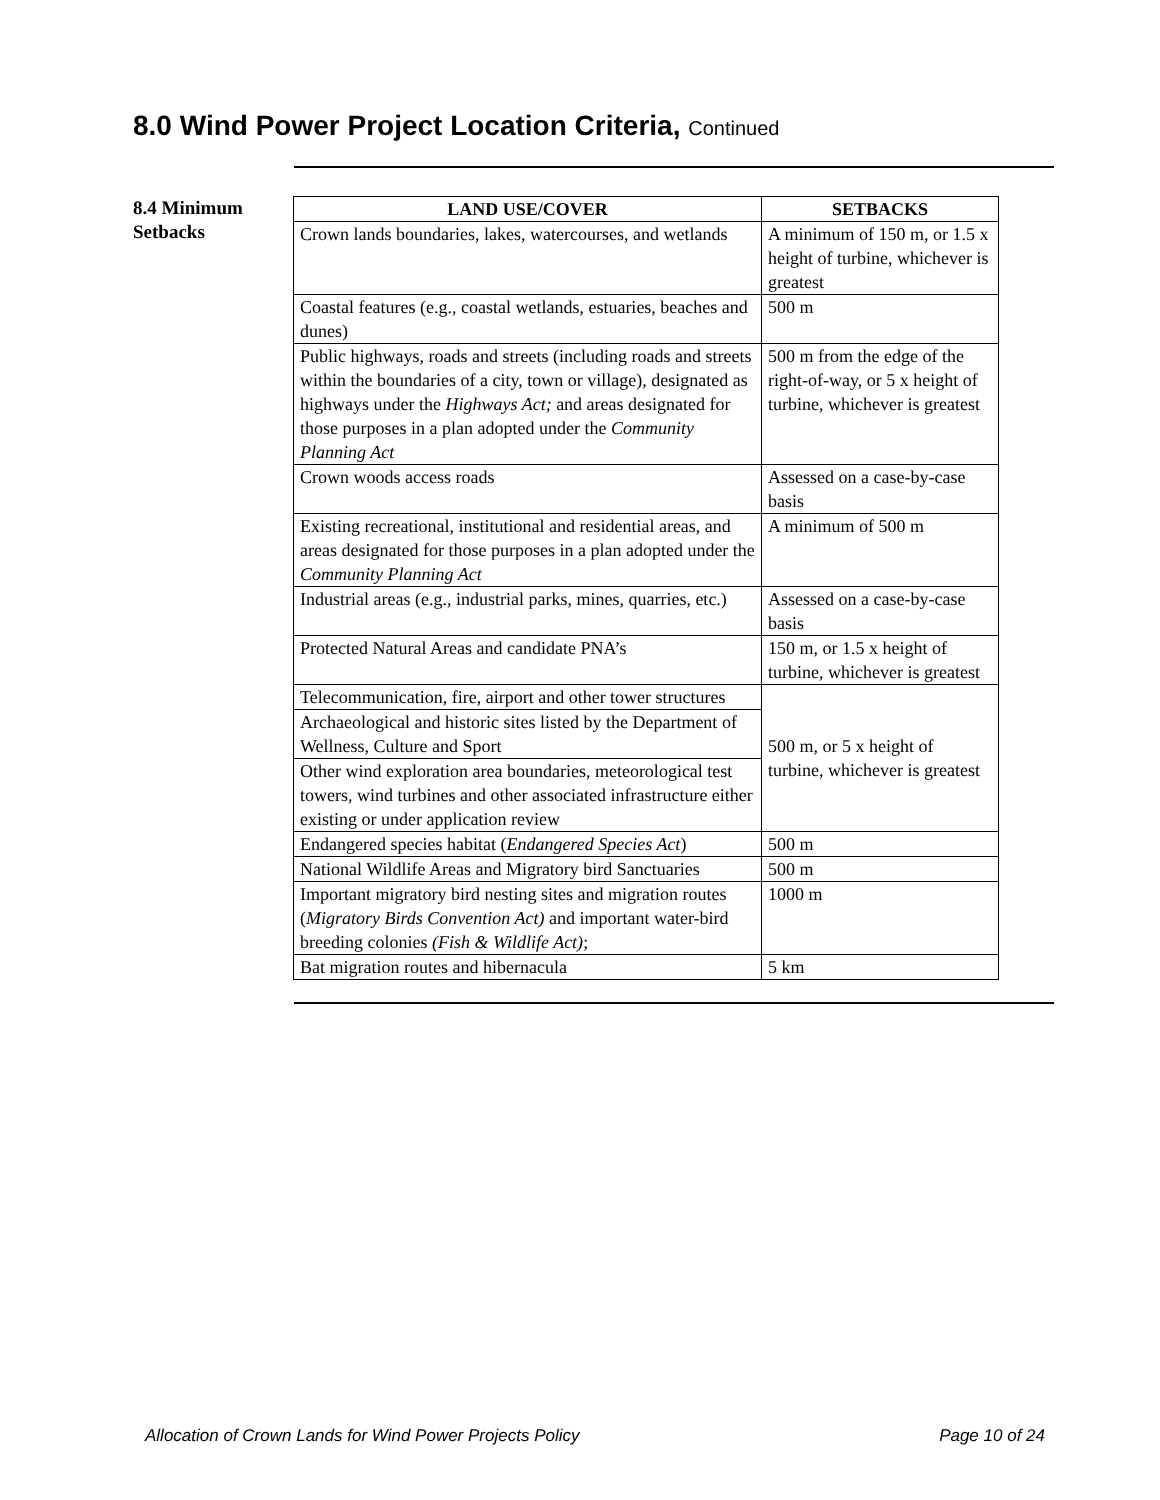8.0 Wind Power Project Location Criteria, Continued
8.4 Minimum Setbacks
| LAND USE/COVER | SETBACKS |
| --- | --- |
| Crown lands boundaries, lakes, watercourses, and wetlands | A minimum of 150 m, or 1.5 x height of turbine, whichever is greatest |
| Coastal features (e.g., coastal wetlands, estuaries, beaches and dunes) | 500 m |
| Public highways, roads and streets (including roads and streets within the boundaries of a city, town or village), designated as highways under the Highways Act; and areas designated for those purposes in a plan adopted under the Community Planning Act | 500 m from the edge of the right-of-way, or 5 x height of turbine, whichever is greatest |
| Crown woods access roads | Assessed on a case-by-case basis |
| Existing recreational, institutional and residential areas, and areas designated for those purposes in a plan adopted under the Community Planning Act | A minimum of 500 m |
| Industrial areas (e.g., industrial parks, mines, quarries, etc.) | Assessed on a case-by-case basis |
| Protected Natural Areas and candidate PNA’s | 150 m, or 1.5 x height of turbine, whichever is greatest |
| Telecommunication, fire, airport and other tower structures | 500 m, or 5 x height of turbine, whichever is greatest |
| Archaeological and historic sites listed by the Department of Wellness, Culture and Sport | |
| Other wind exploration area boundaries, meteorological test towers, wind turbines and other associated infrastructure either existing or under application review | |
| Endangered species habitat ( Endangered Species Act ) | 500 m |
| National Wildlife Areas and Migratory bird Sanctuaries | 500 m |
| Important migratory bird nesting sites and migration routes ( Migratory Birds Convention Act) and important water-bird breeding colonies (Fish & Wildlife Act) ; | 1000 m |
| Bat migration routes and hibernacula | 5 km |
Allocation of Crown Lands for Wind Power Projects Policy Page 10 of 24